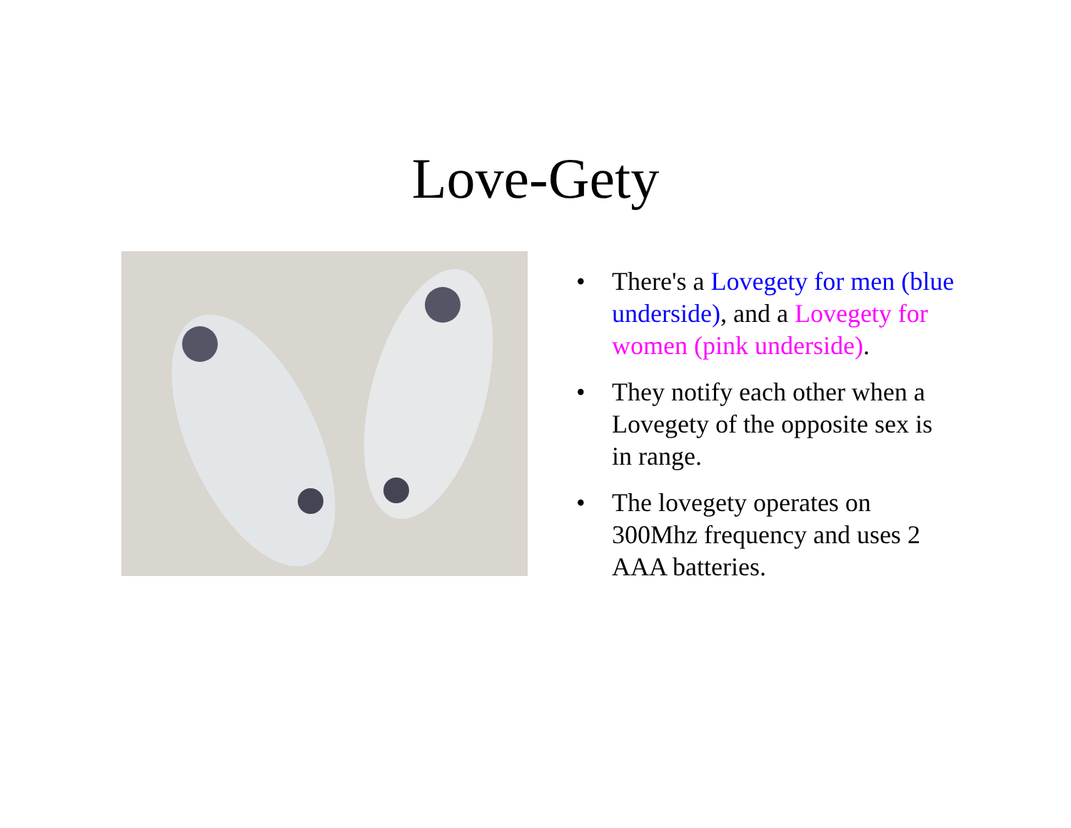Love-Gety
• There's a Lovegety for men (blue underside), and a Lovegety for women (pink underside).
• They notify each other when a Lovegety of the opposite sex is in range.
• The lovegety operates on 300Mhz frequency and uses 2 AAA batteries.